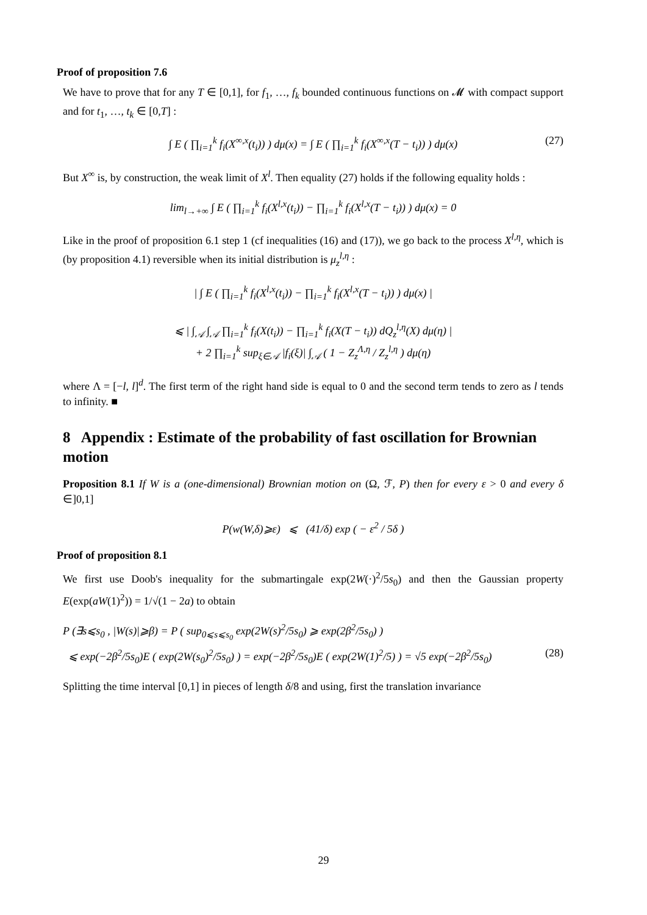Proof of proposition 7.6
We have to prove that for any T ∈ [0,1], for f<sub>1</sub>, …, f<sub>k</sub> bounded continuous functions on 𝓜 with compact support and for t<sub>1</sub>, …, t<sub>k</sub> ∈ [0,T] :
∫ E ( ∏<sub>i=1</sub><sup>k</sup> f<sub>i</sub>(X<sup>∞,x</sup>(t<sub>i</sub>)) ) dμ(x) = ∫ E ( ∏<sub>i=1</sub><sup>k</sup> f<sub>i</sub>(X<sup>∞,x</sup>(T − t<sub>i</sub>)) ) dμ(x) (27)
But X<sup>∞</sup> is, by construction, the weak limit of X<sup>l</sup>. Then equality (27) holds if the following equality holds :
lim<sub>l→+∞</sub> ∫ E ( ∏<sub>i=1</sub><sup>k</sup> f<sub>i</sub>(X<sup>l,x</sup>(t<sub>i</sub>)) − ∏<sub>i=1</sub><sup>k</sup> f<sub>i</sub>(X<sup>l,x</sup>(T − t<sub>i</sub>)) ) dμ(x) = 0
Like in the proof of proposition 6.1 step 1 (cf inequalities (16) and (17)), we go back to the process X<sup>l,η</sup>, which is (by proposition 4.1) reversible when its initial distribution is μ<sub>z</sub><sup>l,η</sup> :
| ∫ E ( ∏<sub>i=1</sub><sup>k</sup> f<sub>i</sub>(X<sup>l,x</sup>(t<sub>i</sub>)) − ∏<sub>i=1</sub><sup>k</sup> f<sub>i</sub>(X<sup>l,x</sup>(T − t<sub>i</sub>)) ) dμ(x) |
⩽ | ∫<sub>𝒜</sub> ∫<sub>𝒜</sub> ∏<sub>i=1</sub><sup>k</sup> f<sub>i</sub>(X(t<sub>i</sub>)) − ∏<sub>i=1</sub><sup>k</sup> f<sub>i</sub>(X(T − t<sub>i</sub>)) dQ<sub>z</sub><sup>l,η</sup>(X) dμ(η) |
+ 2 ∏<sub>i=1</sub><sup>k</sup> sup<sub>ξ∈𝒜</sub> |f<sub>i</sub>(ξ)| ∫<sub>𝒜</sub> ( 1 − Z<sub>z</sub><sup>Λ,η</sup> / Z<sub>z</sub><sup>l,η</sup> ) dμ(η)
where Λ = [−l, l]<sup>d</sup>. The first term of the right hand side is equal to 0 and the second term tends to zero as l tends to infinity. ■
8 Appendix : Estimate of the probability of fast oscillation for Brownian motion
Proposition 8.1 If W is a (one-dimensional) Brownian motion on (Ω, ℱ, P) then for every ε > 0 and every δ ∈]0,1]
P(w(W,δ)⩾ε) ⩽ (41/δ) exp ( − ε<sup>2</sup> / 5δ )
Proof of proposition 8.1
We first use Doob's inequality for the submartingale exp(2W(·)<sup>2</sup>/5s<sub>0</sub>) and then the Gaussian property E(exp(aW(1)<sup>2</sup>)) = 1/√(1 − 2a) to obtain
P (∃s⩽s<sub>0</sub> , |W(s)|⩾β) = P ( sup<sub>0⩽s⩽s<sub>0</sub></sub> exp(2W(s)<sup>2</sup>/5s<sub>0</sub>) ⩾ exp(2β<sup>2</sup>/5s<sub>0</sub>) )
⩽ exp(−2β<sup>2</sup>/5s<sub>0</sub>)E ( exp(2W(s<sub>0</sub>)<sup>2</sup>/5s<sub>0</sub>) ) = exp(−2β<sup>2</sup>/5s<sub>0</sub>)E ( exp(2W(1)<sup>2</sup>/5) ) = √5 exp(−2β<sup>2</sup>/5s<sub>0</sub>) (28)
Splitting the time interval [0,1] in pieces of length δ/8 and using, first the translation invariance
29